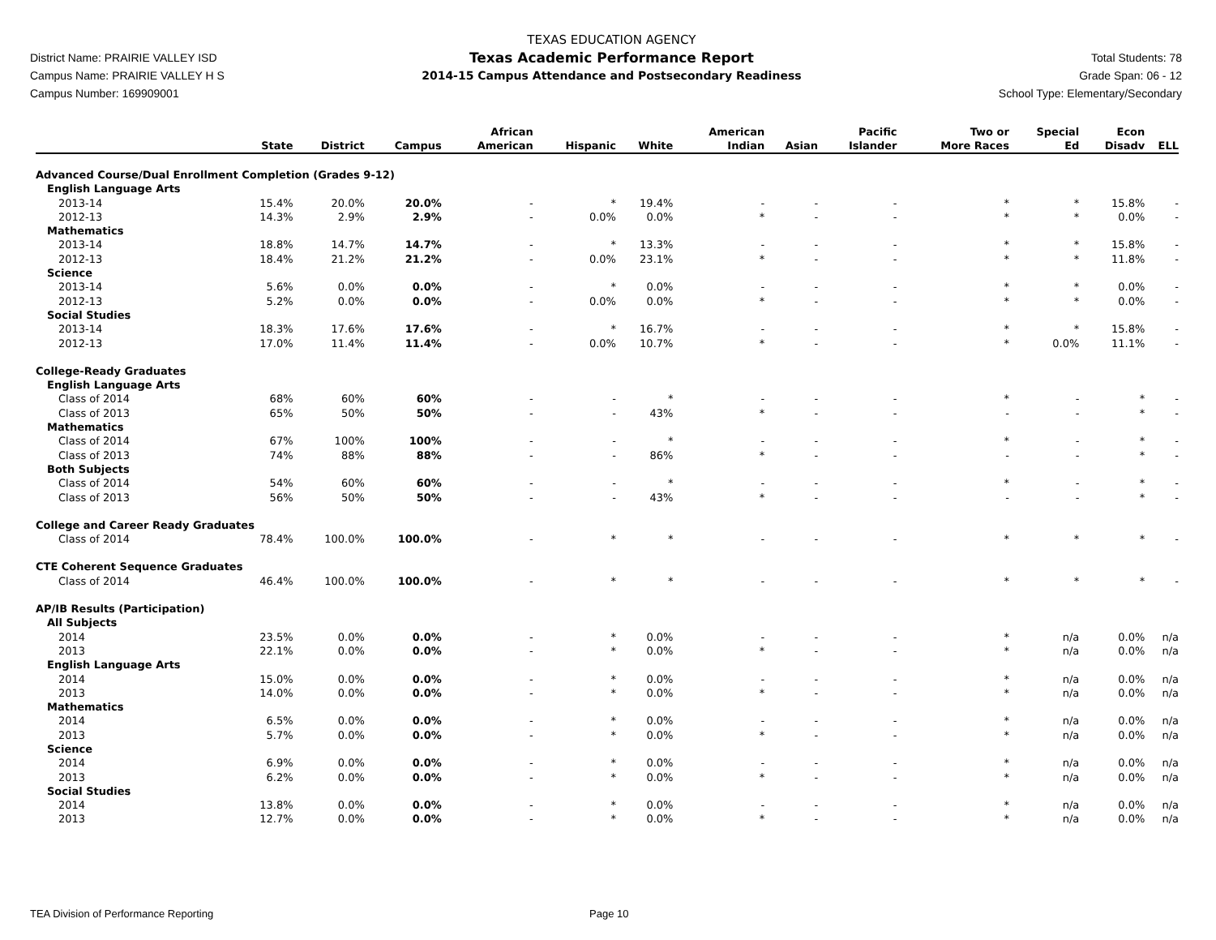District Name: PRAIRIE VALLEY ISD
Campus Name: PRAIRIE VALLEY H S
Campus Number: 169909001
TEXAS EDUCATION AGENCY
Texas Academic Performance Report
2014-15 Campus Attendance and Postsecondary Readiness
Total Students: 78
Grade Span: 06 - 12
School Type: Elementary/Secondary
| | State | District | Campus | African American | Hispanic | White | American Indian | Asian | Pacific Islander | Two or More Races | Special Ed | Econ Disadv | ELL |
| --- | --- | --- | --- | --- | --- | --- | --- | --- | --- | --- | --- | --- | --- |
| Advanced Course/Dual Enrollment Completion (Grades 9-12) | | | | | | | | | | | | | |
| English Language Arts | | | | | | | | | | | | | |
| 2013-14 | 15.4% | 20.0% | 20.0% | - | * | 19.4% | - | - | - | * | * | 15.8% | - |
| 2012-13 | 14.3% | 2.9% | 2.9% | - | 0.0% | 0.0% | * | - | - | * | * | 0.0% | - |
| Mathematics | | | | | | | | | | | | | |
| 2013-14 | 18.8% | 14.7% | 14.7% | - | * | 13.3% | - | - | - | * | * | 15.8% | - |
| 2012-13 | 18.4% | 21.2% | 21.2% | - | 0.0% | 23.1% | * | - | - | * | * | 11.8% | - |
| Science | | | | | | | | | | | | | |
| 2013-14 | 5.6% | 0.0% | 0.0% | - | * | 0.0% | - | - | - | * | * | 0.0% | - |
| 2012-13 | 5.2% | 0.0% | 0.0% | - | 0.0% | 0.0% | * | - | - | * | * | 0.0% | - |
| Social Studies | | | | | | | | | | | | | |
| 2013-14 | 18.3% | 17.6% | 17.6% | - | * | 16.7% | - | - | - | * | * | 15.8% | - |
| 2012-13 | 17.0% | 11.4% | 11.4% | - | 0.0% | 10.7% | * | - | - | * | 0.0% | 11.1% | - |
| College-Ready Graduates | | | | | | | | | | | | | |
| English Language Arts | | | | | | | | | | | | | |
| Class of 2014 | 68% | 60% | 60% | - | - | * | - | - | - | * | - | * | - |
| Class of 2013 | 65% | 50% | 50% | - | - | 43% | * | - | - | - | - | * | - |
| Mathematics | | | | | | | | | | | | | |
| Class of 2014 | 67% | 100% | 100% | - | - | * | - | - | - | * | - | * | - |
| Class of 2013 | 74% | 88% | 88% | - | - | 86% | * | - | - | - | - | * | - |
| Both Subjects | | | | | | | | | | | | | |
| Class of 2014 | 54% | 60% | 60% | - | - | * | - | - | - | * | - | * | - |
| Class of 2013 | 56% | 50% | 50% | - | - | 43% | * | - | - | - | - | * | - |
| College and Career Ready Graduates | | | | | | | | | | | | | |
| Class of 2014 | 78.4% | 100.0% | 100.0% | - | * | * | - | - | - | * | * | * | - |
| CTE Coherent Sequence Graduates | | | | | | | | | | | | | |
| Class of 2014 | 46.4% | 100.0% | 100.0% | - | * | * | - | - | - | * | * | * | - |
| AP/IB Results (Participation) | | | | | | | | | | | | | |
| All Subjects | | | | | | | | | | | | | |
| 2014 | 23.5% | 0.0% | 0.0% | - | * | 0.0% | - | - | - | * | n/a | 0.0% | n/a |
| 2013 | 22.1% | 0.0% | 0.0% | - | * | 0.0% | * | - | - | * | n/a | 0.0% | n/a |
| English Language Arts | | | | | | | | | | | | | |
| 2014 | 15.0% | 0.0% | 0.0% | - | * | 0.0% | - | - | - | * | n/a | 0.0% | n/a |
| 2013 | 14.0% | 0.0% | 0.0% | - | * | 0.0% | * | - | - | * | n/a | 0.0% | n/a |
| Mathematics | | | | | | | | | | | | | |
| 2014 | 6.5% | 0.0% | 0.0% | - | * | 0.0% | - | - | - | * | n/a | 0.0% | n/a |
| 2013 | 5.7% | 0.0% | 0.0% | - | * | 0.0% | * | - | - | * | n/a | 0.0% | n/a |
| Science | | | | | | | | | | | | | |
| 2014 | 6.9% | 0.0% | 0.0% | - | * | 0.0% | - | - | - | * | n/a | 0.0% | n/a |
| 2013 | 6.2% | 0.0% | 0.0% | - | * | 0.0% | * | - | - | * | n/a | 0.0% | n/a |
| Social Studies | | | | | | | | | | | | | |
| 2014 | 13.8% | 0.0% | 0.0% | - | * | 0.0% | - | - | - | * | n/a | 0.0% | n/a |
| 2013 | 12.7% | 0.0% | 0.0% | - | * | 0.0% | * | - | - | * | n/a | 0.0% | n/a |
TEA Division of Performance Reporting Page 10